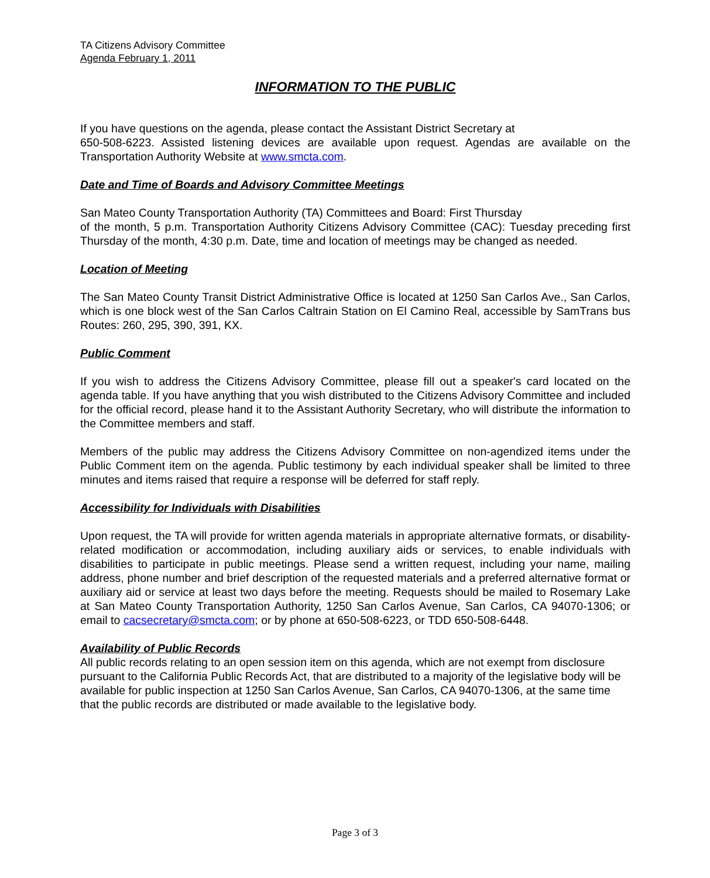TA Citizens Advisory Committee
Agenda February 1, 2011
INFORMATION TO THE PUBLIC
If you have questions on the agenda, please contact the Assistant District Secretary at
650-508-6223. Assisted listening devices are available upon request. Agendas are available on the Transportation Authority Website at www.smcta.com.
Date and Time of Boards and Advisory Committee Meetings
San Mateo County Transportation Authority (TA) Committees and Board: First Thursday
of the month, 5 p.m. Transportation Authority Citizens Advisory Committee (CAC): Tuesday preceding first Thursday of the month, 4:30 p.m. Date, time and location of meetings may be changed as needed.
Location of Meeting
The San Mateo County Transit District Administrative Office is located at 1250 San Carlos Ave., San Carlos, which is one block west of the San Carlos Caltrain Station on El Camino Real, accessible by SamTrans bus Routes: 260, 295, 390, 391, KX.
Public Comment
If you wish to address the Citizens Advisory Committee, please fill out a speaker's card located on the agenda table. If you have anything that you wish distributed to the Citizens Advisory Committee and included for the official record, please hand it to the Assistant Authority Secretary, who will distribute the information to the Committee members and staff.
Members of the public may address the Citizens Advisory Committee on non-agendized items under the Public Comment item on the agenda. Public testimony by each individual speaker shall be limited to three minutes and items raised that require a response will be deferred for staff reply.
Accessibility for Individuals with Disabilities
Upon request, the TA will provide for written agenda materials in appropriate alternative formats, or disability-related modification or accommodation, including auxiliary aids or services, to enable individuals with disabilities to participate in public meetings. Please send a written request, including your name, mailing address, phone number and brief description of the requested materials and a preferred alternative format or auxiliary aid or service at least two days before the meeting. Requests should be mailed to Rosemary Lake at San Mateo County Transportation Authority, 1250 San Carlos Avenue, San Carlos, CA 94070-1306; or email to cacsecretary@smcta.com; or by phone at 650-508-6223, or TDD 650-508-6448.
Availability of Public Records
All public records relating to an open session item on this agenda, which are not exempt from disclosure pursuant to the California Public Records Act, that are distributed to a majority of the legislative body will be available for public inspection at 1250 San Carlos Avenue, San Carlos, CA 94070-1306, at the same time that the public records are distributed or made available to the legislative body.
Page 3 of 3